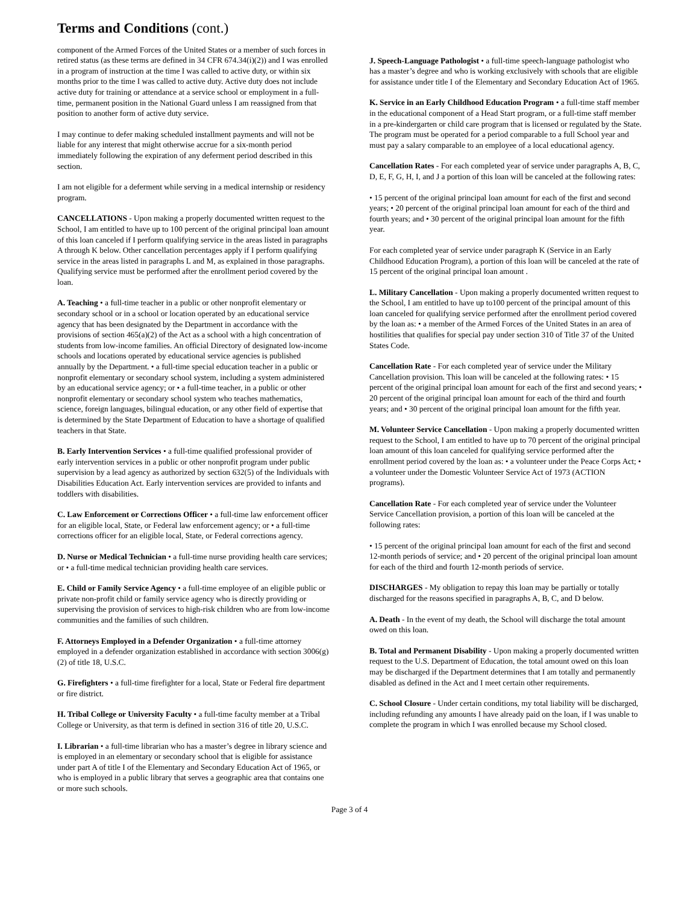Terms and Conditions (cont.)
component of the Armed Forces of the United States or a member of such forces in retired status (as these terms are defined in 34 CFR 674.34(i)(2)) and I was enrolled in a program of instruction at the time I was called to active duty, or within six months prior to the time I was called to active duty. Active duty does not include active duty for training or attendance at a service school or employment in a full-time, permanent position in the National Guard unless I am reassigned from that position to another form of active duty service.
I may continue to defer making scheduled installment payments and will not be liable for any interest that might otherwise accrue for a six-month period immediately following the expiration of any deferment period described in this section.
I am not eligible for a deferment while serving in a medical internship or residency program.
CANCELLATIONS - Upon making a properly documented written request to the School, I am entitled to have up to 100 percent of the original principal loan amount of this loan canceled if I perform qualifying service in the areas listed in paragraphs A through K below. Other cancellation percentages apply if I perform qualifying service in the areas listed in paragraphs L and M, as explained in those paragraphs. Qualifying service must be performed after the enrollment period covered by the loan.
A. Teaching • a full-time teacher in a public or other nonprofit elementary or secondary school or in a school or location operated by an educational service agency that has been designated by the Department in accordance with the provisions of section 465(a)(2) of the Act as a school with a high concentration of students from low-income families. An official Directory of designated low-income schools and locations operated by educational service agencies is published annually by the Department. • a full-time special education teacher in a public or nonprofit elementary or secondary school system, including a system administered by an educational service agency; or • a full-time teacher, in a public or other nonprofit elementary or secondary school system who teaches mathematics, science, foreign languages, bilingual education, or any other field of expertise that is determined by the State Department of Education to have a shortage of qualified teachers in that State.
B. Early Intervention Services • a full-time qualified professional provider of early intervention services in a public or other nonprofit program under public supervision by a lead agency as authorized by section 632(5) of the Individuals with Disabilities Education Act. Early intervention services are provided to infants and toddlers with disabilities.
C. Law Enforcement or Corrections Officer • a full-time law enforcement officer for an eligible local, State, or Federal law enforcement agency; or • a full-time corrections officer for an eligible local, State, or Federal corrections agency.
D. Nurse or Medical Technician • a full-time nurse providing health care services; or • a full-time medical technician providing health care services.
E. Child or Family Service Agency • a full-time employee of an eligible public or private non-profit child or family service agency who is directly providing or supervising the provision of services to high-risk children who are from low-income communities and the families of such children.
F. Attorneys Employed in a Defender Organization • a full-time attorney employed in a defender organization established in accordance with section 3006(g)(2) of title 18, U.S.C.
G. Firefighters • a full-time firefighter for a local, State or Federal fire department or fire district.
H. Tribal College or University Faculty • a full-time faculty member at a Tribal College or University, as that term is defined in section 316 of title 20, U.S.C.
I. Librarian • a full-time librarian who has a master’s degree in library science and is employed in an elementary or secondary school that is eligible for assistance under part A of title I of the Elementary and Secondary Education Act of 1965, or who is employed in a public library that serves a geographic area that contains one or more such schools.
J. Speech-Language Pathologist • a full-time speech-language pathologist who has a master’s degree and who is working exclusively with schools that are eligible for assistance under title I of the Elementary and Secondary Education Act of 1965.
K. Service in an Early Childhood Education Program • a full-time staff member in the educational component of a Head Start program, or a full-time staff member in a pre-kindergarten or child care program that is licensed or regulated by the State. The program must be operated for a period comparable to a full School year and must pay a salary comparable to an employee of a local educational agency.
Cancellation Rates - For each completed year of service under paragraphs A, B, C, D, E, F, G, H, I, and J a portion of this loan will be canceled at the following rates:
• 15 percent of the original principal loan amount for each of the first and second years; • 20 percent of the original principal loan amount for each of the third and fourth years; and • 30 percent of the original principal loan amount for the fifth year.
For each completed year of service under paragraph K (Service in an Early Childhood Education Program), a portion of this loan will be canceled at the rate of 15 percent of the original principal loan amount .
L. Military Cancellation - Upon making a properly documented written request to the School, I am entitled to have up to100 percent of the principal amount of this loan canceled for qualifying service performed after the enrollment period covered by the loan as: • a member of the Armed Forces of the United States in an area of hostilities that qualifies for special pay under section 310 of Title 37 of the United States Code.
Cancellation Rate - For each completed year of service under the Military Cancellation provision. This loan will be canceled at the following rates: • 15 percent of the original principal loan amount for each of the first and second years; • 20 percent of the original principal loan amount for each of the third and fourth years; and • 30 percent of the original principal loan amount for the fifth year.
M. Volunteer Service Cancellation - Upon making a properly documented written request to the School, I am entitled to have up to 70 percent of the original principal loan amount of this loan canceled for qualifying service performed after the enrollment period covered by the loan as: • a volunteer under the Peace Corps Act; • a volunteer under the Domestic Volunteer Service Act of 1973 (ACTION programs).
Cancellation Rate - For each completed year of service under the Volunteer Service Cancellation provision, a portion of this loan will be canceled at the following rates:
• 15 percent of the original principal loan amount for each of the first and second 12-month periods of service; and • 20 percent of the original principal loan amount for each of the third and fourth 12-month periods of service.
DISCHARGES - My obligation to repay this loan may be partially or totally discharged for the reasons specified in paragraphs A, B, C, and D below.
A. Death - In the event of my death, the School will discharge the total amount owed on this loan.
B. Total and Permanent Disability - Upon making a properly documented written request to the U.S. Department of Education, the total amount owed on this loan may be discharged if the Department determines that I am totally and permanently disabled as defined in the Act and I meet certain other requirements.
C. School Closure - Under certain conditions, my total liability will be discharged, including refunding any amounts I have already paid on the loan, if I was unable to complete the program in which I was enrolled because my School closed.
Page 3 of 4